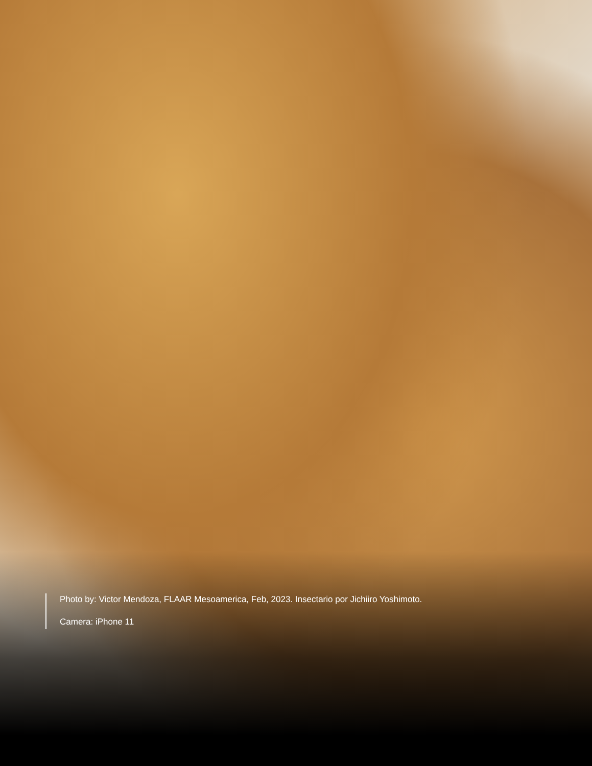Photo by: Victor Mendoza, FLAAR Mesoamerica, Feb, 2023. Insectario por Jichiiro Yoshimoto.
Camera: iPhone 11